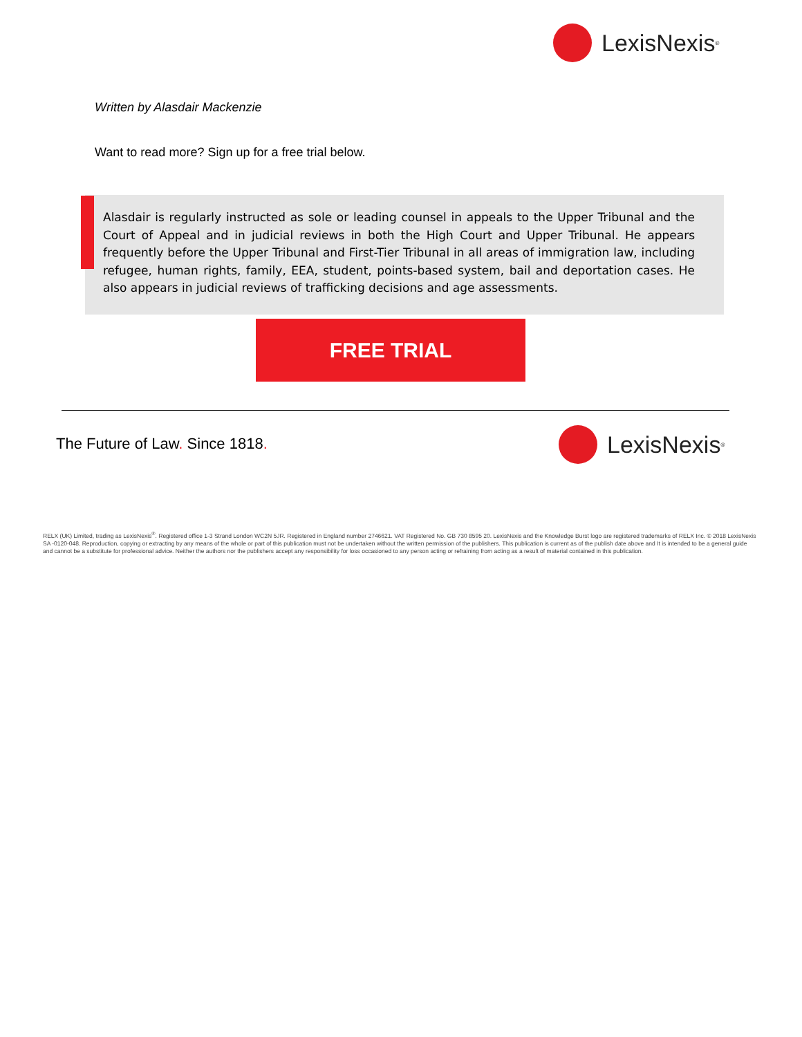LexisNexis<sup>®</sup>
Written by Alasdair Mackenzie
Want to read more? Sign up for a free trial below.
Alasdair is regularly instructed as sole or leading counsel in appeals to the Upper Tribunal and the Court of Appeal and in judicial reviews in both the High Court and Upper Tribunal. He appears frequently before the Upper Tribunal and First-Tier Tribunal in all areas of immigration law, including refugee, human rights, family, EEA, student, points-based system, bail and deportation cases. He also appears in judicial reviews of trafficking decisions and age assessments.
FREE TRIAL
The Future of Law. Since 1818. LexisNexis<sup>®</sup>
RELX (UK) Limited, trading as LexisNexis<sup>®</sup>. Registered office 1-3 Strand London WC2N 5JR. Registered in England number 2746621. VAT Registered No. GB 730 8595 20. LexisNexis and the Knowledge Burst logo are registered trademarks of RELX Inc. © 2018 LexisNexis SA -0120-048. Reproduction, copying or extracting by any means of the whole or part of this publication must not be undertaken without the written permission of the publishers. This publication is current as of the publish date above and It is intended to be a general guide and cannot be a substitute for professional advice. Neither the authors nor the publishers accept any responsibility for loss occasioned to any person acting or refraining from acting as a result of material contained in this publication.